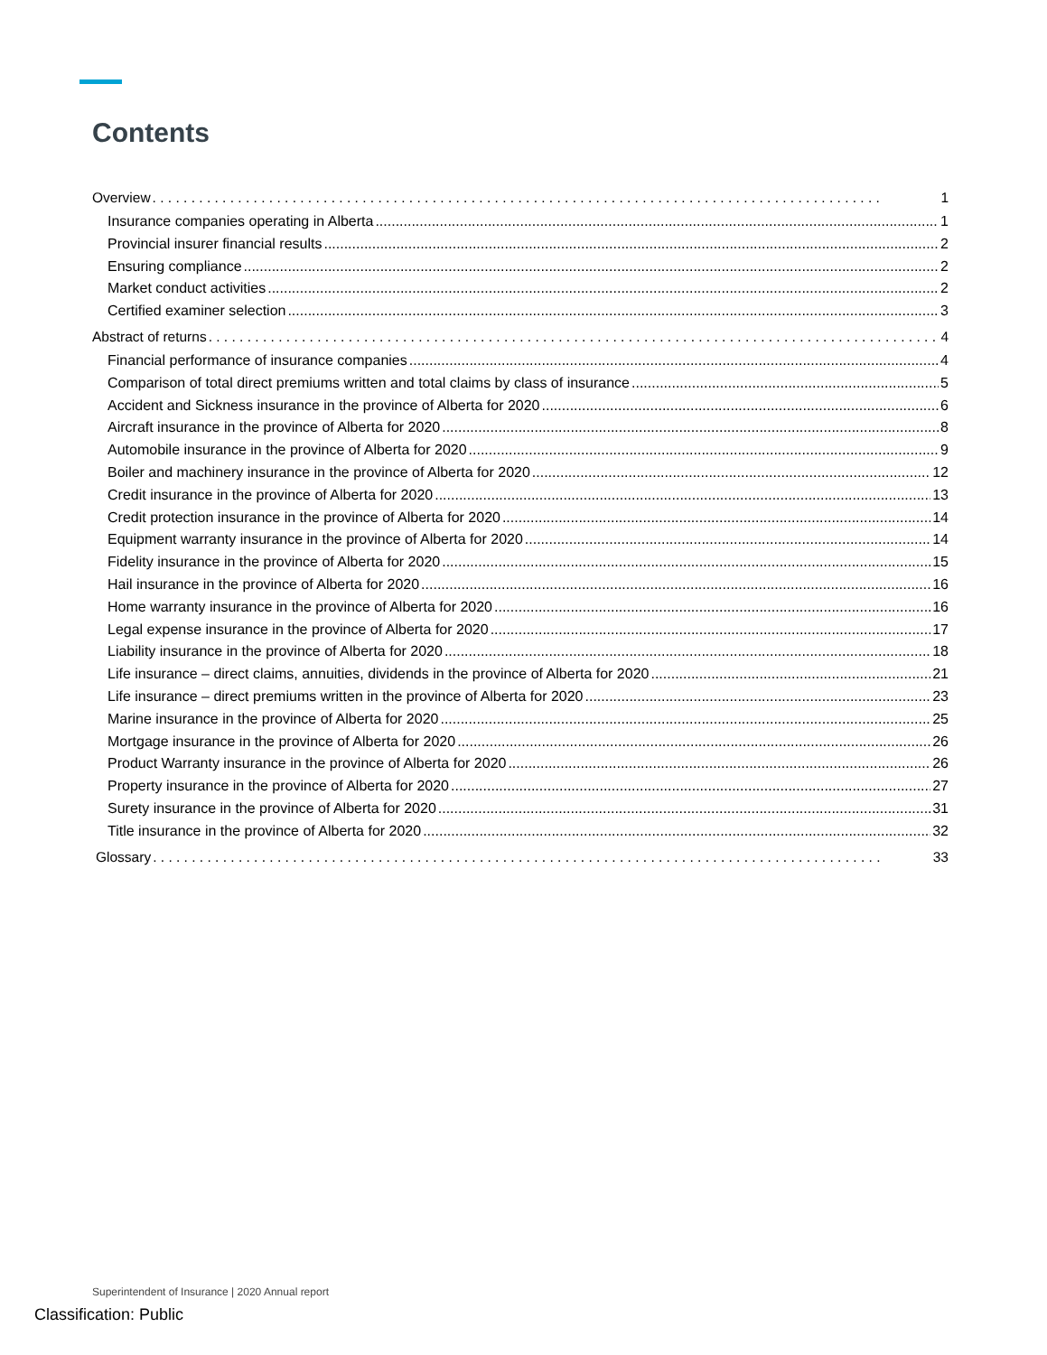Contents
Overview 1
Insurance companies operating in Alberta 1
Provincial insurer financial results 2
Ensuring compliance 2
Market conduct activities 2
Certified examiner selection 3
Abstract of returns 4
Financial performance of insurance companies 4
Comparison of total direct premiums written and total claims by class of insurance 5
Accident and Sickness insurance in the province of Alberta for 2020 6
Aircraft insurance in the province of Alberta for 2020 8
Automobile insurance in the province of Alberta for 2020 9
Boiler and machinery insurance in the province of Alberta for 2020 12
Credit insurance in the province of Alberta for 2020 13
Credit protection insurance in the province of Alberta for 2020 14
Equipment warranty insurance in the province of Alberta for 2020 14
Fidelity insurance in the province of Alberta for 2020 15
Hail insurance in the province of Alberta for 2020 16
Home warranty insurance in the province of Alberta for 2020 16
Legal expense insurance in the province of Alberta for 2020 17
Liability insurance in the province of Alberta for 2020 18
Life insurance – direct claims, annuities, dividends in the province of Alberta for 2020 21
Life insurance – direct premiums written in the province of Alberta for 2020 23
Marine insurance in the province of Alberta for 2020 25
Mortgage insurance in the province of Alberta for 2020 26
Product Warranty insurance in the province of Alberta for 2020 26
Property insurance in the province of Alberta for 2020 27
Surety insurance in the province of Alberta for 2020 31
Title insurance in the province of Alberta for 2020 32
Glossary 33
Superintendent of Insurance | 2020 Annual report
Classification: Public